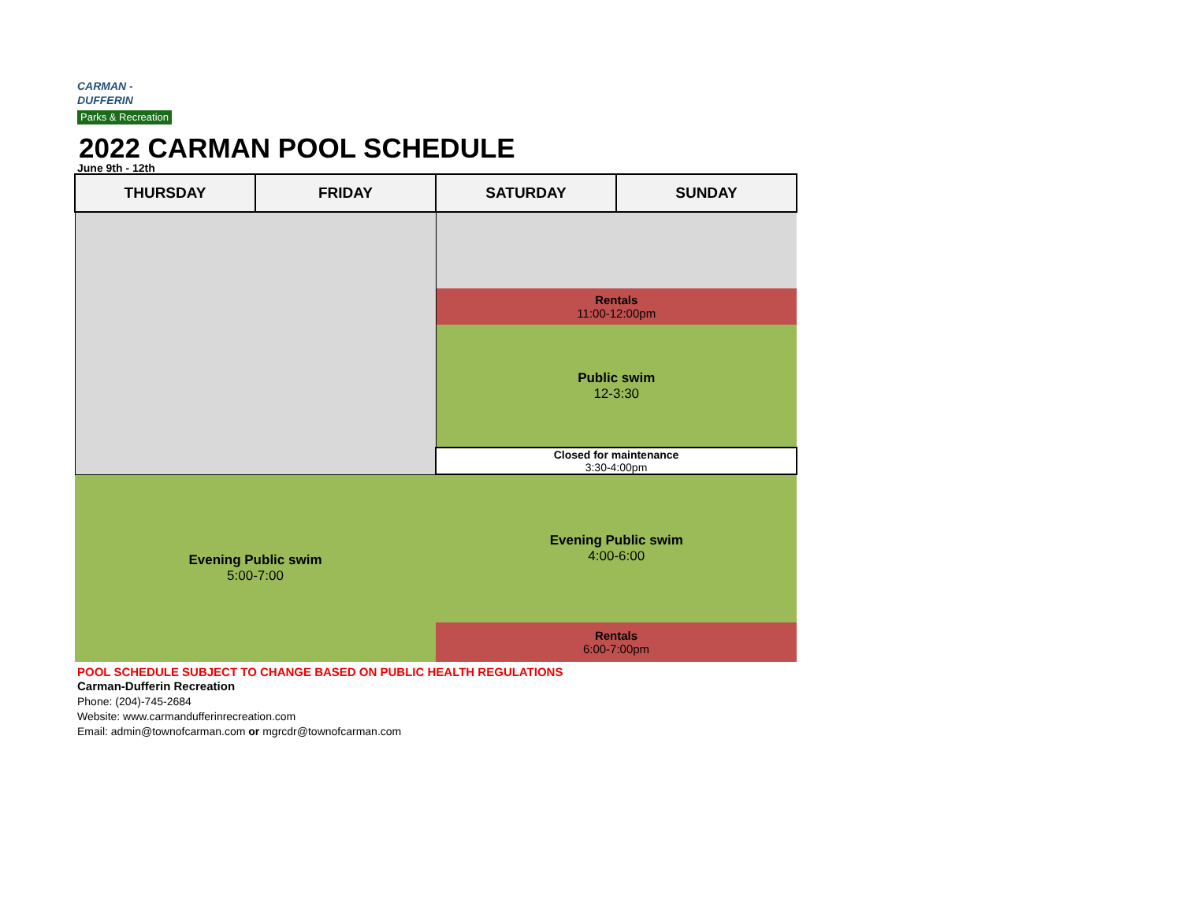CARMAN -
DUFFERIN
Parks & Recreation
2022 CARMAN POOL SCHEDULE
June 9th - 12th
| THURSDAY | FRIDAY | SATURDAY | SUNDAY |
| --- | --- | --- | --- |
| | | Rentals 11:00-12:00pm | |
| | | Public swim 12-3:30 | |
| | | Closed for maintenance 3:30-4:00pm | |
| | | Evening Public swim 4:00-6:00 | |
| Evening Public swim 5:00-7:00 | | | |
| | | Rentals 6:00-7:00pm | |
POOL SCHEDULE SUBJECT TO CHANGE BASED ON PUBLIC HEALTH REGULATIONS
Carman-Dufferin Recreation
Phone: (204)-745-2684
Website: www.carmandufferinrecreation.com
Email: admin@townofcarman.com or mgrcdr@townofcarman.com